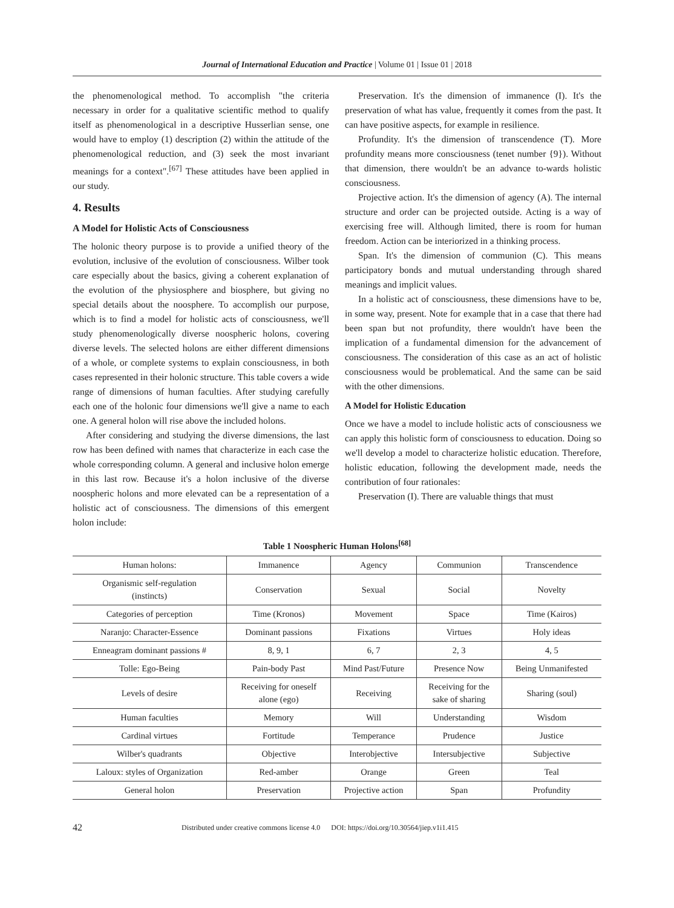Journal of International Education and Practice | Volume 01 | Issue 01 | 2018
the phenomenological method. To accomplish "the criteria necessary in order for a qualitative scientific method to qualify itself as phenomenological in a descriptive Husserlian sense, one would have to employ (1) description (2) within the attitude of the phenomenological reduction, and (3) seek the most invariant meanings for a context".<sup>[67]</sup> These attitudes have been applied in our study.
4. Results
A Model for Holistic Acts of Consciousness
The holonic theory purpose is to provide a unified theory of the evolution, inclusive of the evolution of consciousness. Wilber took care especially about the basics, giving a coherent explanation of the evolution of the physiosphere and biosphere, but giving no special details about the noosphere. To accomplish our purpose, which is to find a model for holistic acts of consciousness, we'll study phenomenologically diverse noospheric holons, covering diverse levels. The selected holons are either different dimensions of a whole, or complete systems to explain consciousness, in both cases represented in their holonic structure. This table covers a wide range of dimensions of human faculties. After studying carefully each one of the holonic four dimensions we'll give a name to each one. A general holon will rise above the included holons.
After considering and studying the diverse dimensions, the last row has been defined with names that characterize in each case the whole corresponding column. A general and inclusive holon emerge in this last row. Because it's a holon inclusive of the diverse noospheric holons and more elevated can be a representation of a holistic act of consciousness. The dimensions of this emergent holon include:
Preservation. It's the dimension of immanence (I). It's the preservation of what has value, frequently it comes from the past. It can have positive aspects, for example in resilience.
Profundity. It's the dimension of transcendence (T). More profundity means more consciousness (tenet number {9}). Without that dimension, there wouldn't be an advance to-wards holistic consciousness.
Projective action. It's the dimension of agency (A). The internal structure and order can be projected outside. Acting is a way of exercising free will. Although limited, there is room for human freedom. Action can be interiorized in a thinking process.
Span. It's the dimension of communion (C). This means participatory bonds and mutual understanding through shared meanings and implicit values.
In a holistic act of consciousness, these dimensions have to be, in some way, present. Note for example that in a case that there had been span but not profundity, there wouldn't have been the implication of a fundamental dimension for the advancement of consciousness. The consideration of this case as an act of holistic consciousness would be problematical. And the same can be said with the other dimensions.
A Model for Holistic Education
Once we have a model to include holistic acts of consciousness we can apply this holistic form of consciousness to education. Doing so we'll develop a model to characterize holistic education. Therefore, holistic education, following the development made, needs the contribution of four rationales:
Preservation (I). There are valuable things that must
Table 1 Noospheric Human Holons<sup>[68]</sup>
| Human holons: | Immanence | Agency | Communion | Transcendence |
| Organismic self-regulation (instincts) | Conservation | Sexual | Social | Novelty |
| Categories of perception | Time (Kronos) | Movement | Space | Time (Kairos) |
| Naranjo: Character-Essence | Dominant passions | Fixations | Virtues | Holy ideas |
| Enneagram dominant passions # | 8, 9, 1 | 6, 7 | 2, 3 | 4, 5 |
| Tolle: Ego-Being | Pain-body Past | Mind Past/Future | Presence Now | Being Unmanifested |
| Levels of desire | Receiving for oneself alone (ego) | Receiving | Receiving for the sake of sharing | Sharing (soul) |
| Human faculties | Memory | Will | Understanding | Wisdom |
| Cardinal virtues | Fortitude | Temperance | Prudence | Justice |
| Wilber's quadrants | Objective | Interobjective | Intersubjective | Subjective |
| Laloux: styles of Organization | Red-amber | Orange | Green | Teal |
| General holon | Preservation | Projective action | Span | Profundity |
42 Distributed under creative commons license 4.0 DOI: https://doi.org/10.30564/jiep.v1i1.415